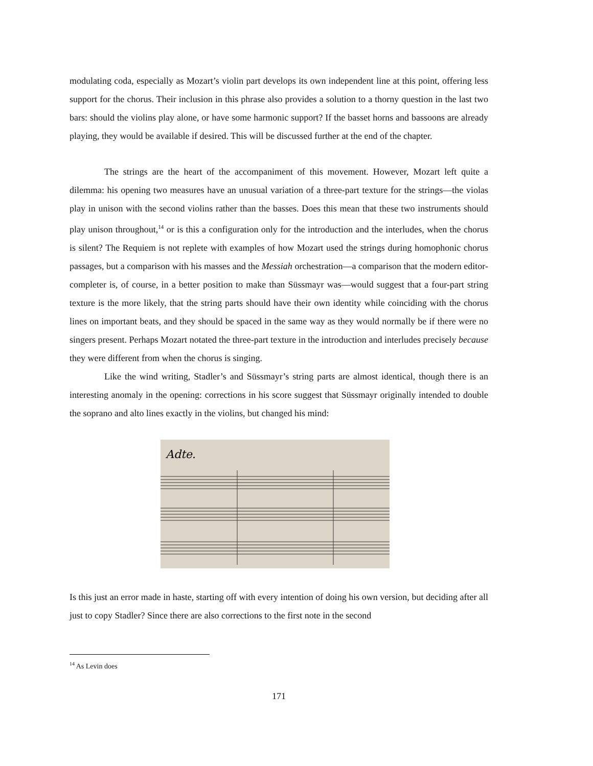modulating coda, especially as Mozart’s violin part develops its own independent line at this point, offering less support for the chorus. Their inclusion in this phrase also provides a solution to a thorny question in the last two bars: should the violins play alone, or have some harmonic support? If the basset horns and bassoons are already playing, they would be available if desired. This will be discussed further at the end of the chapter.
The strings are the heart of the accompaniment of this movement. However, Mozart left quite a dilemma: his opening two measures have an unusual variation of a three-part texture for the strings—the violas play in unison with the second violins rather than the basses. Does this mean that these two instruments should play unison throughout,<sup>14</sup> or is this a configuration only for the introduction and the interludes, when the chorus is silent? The Requiem is not replete with examples of how Mozart used the strings during homophonic chorus passages, but a comparison with his masses and the Messiah orchestration—a comparison that the modern editor-completer is, of course, in a better position to make than Süssmayr was—would suggest that a four-part string texture is the more likely, that the string parts should have their own identity while coinciding with the chorus lines on important beats, and they should be spaced in the same way as they would normally be if there were no singers present. Perhaps Mozart notated the three-part texture in the introduction and interludes precisely because they were different from when the chorus is singing.
Like the wind writing, Stadler’s and Süssmayr’s string parts are almost identical, though there is an interesting anomaly in the opening: corrections in his score suggest that Süssmayr originally intended to double the soprano and alto lines exactly in the violins, but changed his mind:
Adte.
Is this just an error made in haste, starting off with every intention of doing his own version, but deciding after all just to copy Stadler? Since there are also corrections to the first note in the second
<sup>14</sup> As Levin does
171